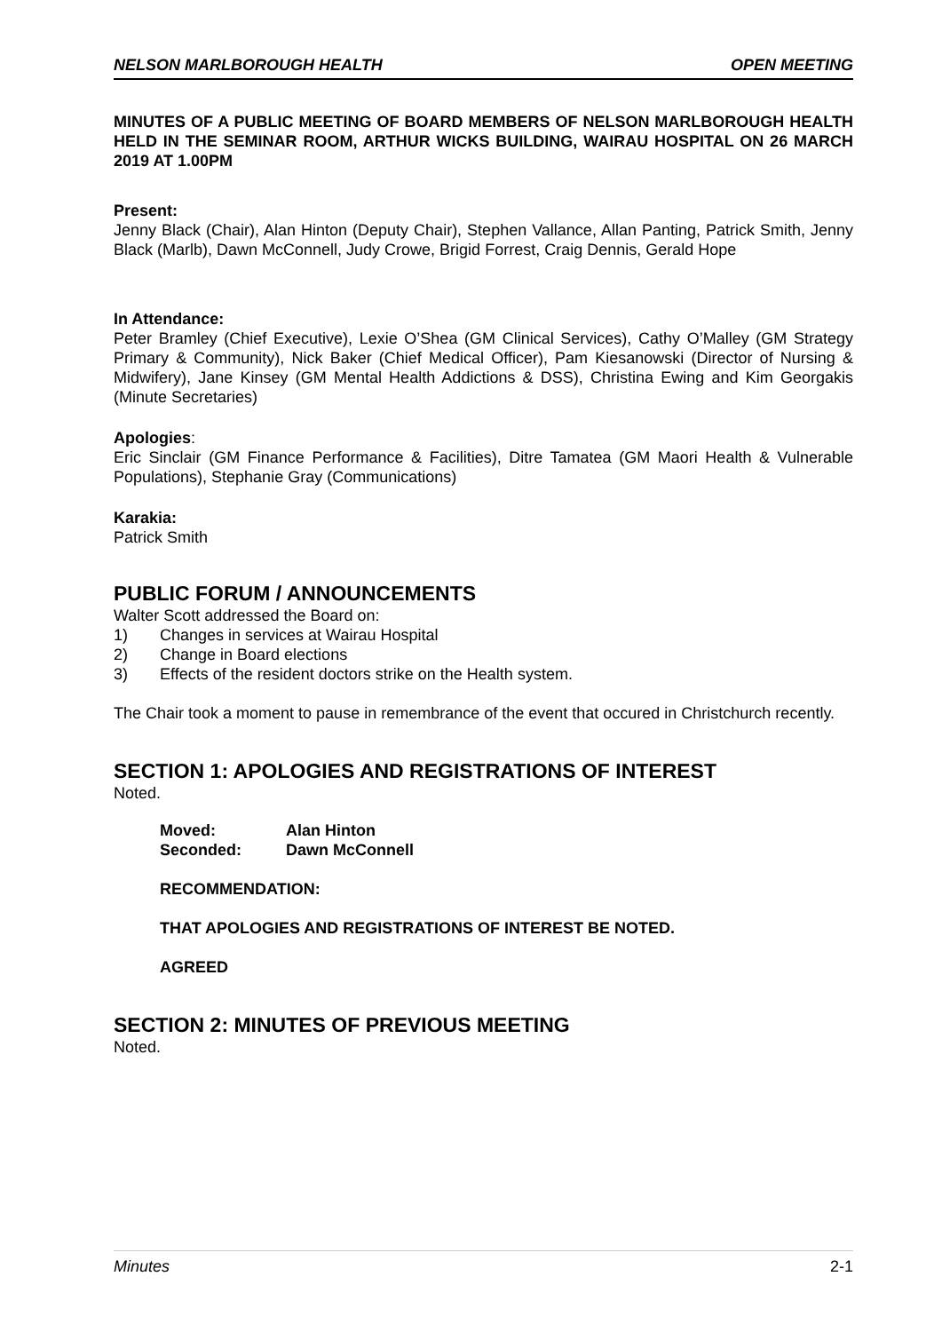NELSON MARLBOROUGH HEALTH OPEN MEETING
MINUTES OF A PUBLIC MEETING OF BOARD MEMBERS OF NELSON MARLBOROUGH HEALTH HELD IN THE SEMINAR ROOM, ARTHUR WICKS BUILDING, WAIRAU HOSPITAL ON 26 MARCH 2019 AT 1.00PM
Present:
Jenny Black (Chair), Alan Hinton (Deputy Chair), Stephen Vallance, Allan Panting, Patrick Smith, Jenny Black (Marlb), Dawn McConnell, Judy Crowe, Brigid Forrest, Craig Dennis, Gerald Hope
In Attendance:
Peter Bramley (Chief Executive), Lexie O’Shea (GM Clinical Services), Cathy O’Malley (GM Strategy Primary & Community), Nick Baker (Chief Medical Officer), Pam Kiesanowski (Director of Nursing & Midwifery), Jane Kinsey (GM Mental Health Addictions & DSS), Christina Ewing and Kim Georgakis (Minute Secretaries)
Apologies:
Eric Sinclair (GM Finance Performance & Facilities), Ditre Tamatea (GM Maori Health & Vulnerable Populations), Stephanie Gray (Communications)
Karakia:
Patrick Smith
PUBLIC FORUM / ANNOUNCEMENTS
Walter Scott addressed the Board on:
1) Changes in services at Wairau Hospital
2) Change in Board elections
3) Effects of the resident doctors strike on the Health system.
The Chair took a moment to pause in remembrance of the event that occured in Christchurch recently.
SECTION 1: APOLOGIES AND REGISTRATIONS OF INTEREST
Noted.
Moved: Alan Hinton
Seconded: Dawn McConnell
RECOMMENDATION:
THAT APOLOGIES AND REGISTRATIONS OF INTEREST BE NOTED.
AGREED
SECTION 2: MINUTES OF PREVIOUS MEETING
Noted.
Minutes 2-1